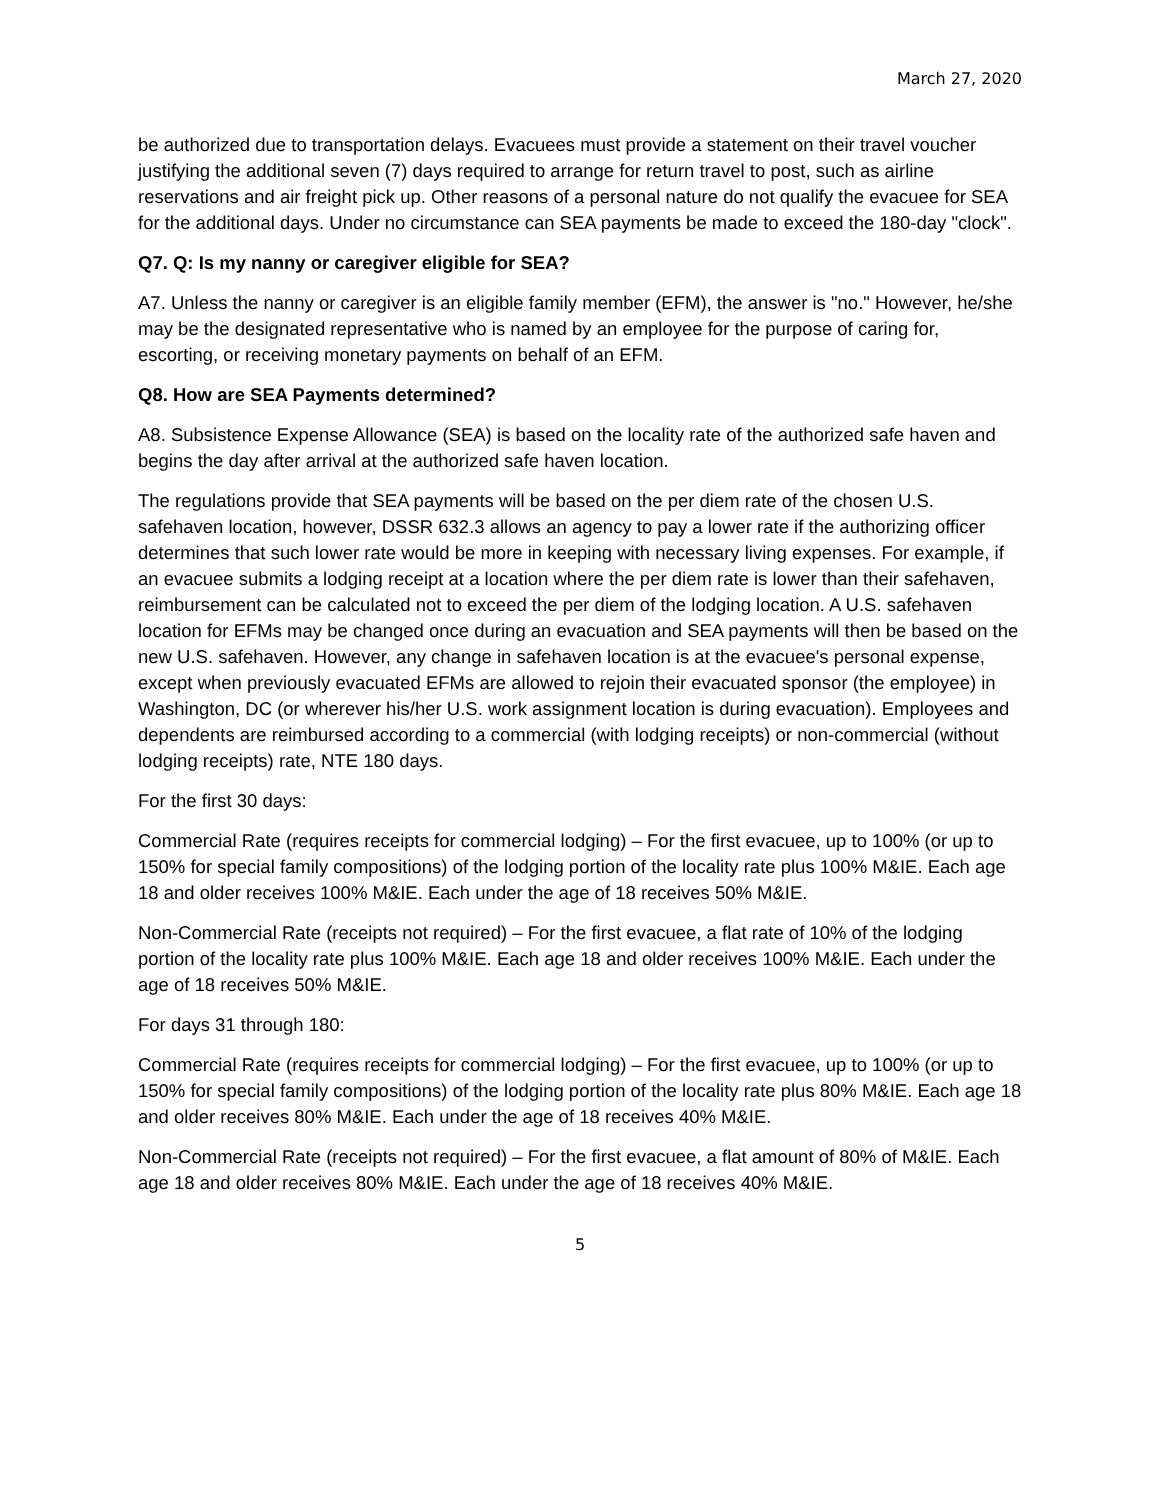March 27, 2020
be authorized due to transportation delays. Evacuees must provide a statement on their travel voucher justifying the additional seven (7) days required to arrange for return travel to post, such as airline reservations and air freight pick up. Other reasons of a personal nature do not qualify the evacuee for SEA for the additional days. Under no circumstance can SEA payments be made to exceed the 180-day "clock".
Q7. Q: Is my nanny or caregiver eligible for SEA?
A7. Unless the nanny or caregiver is an eligible family member (EFM), the answer is "no." However, he/she may be the designated representative who is named by an employee for the purpose of caring for, escorting, or receiving monetary payments on behalf of an EFM.
Q8. How are SEA Payments determined?
A8. Subsistence Expense Allowance (SEA) is based on the locality rate of the authorized safe haven and begins the day after arrival at the authorized safe haven location.
The regulations provide that SEA payments will be based on the per diem rate of the chosen U.S. safehaven location, however, DSSR 632.3 allows an agency to pay a lower rate if the authorizing officer determines that such lower rate would be more in keeping with necessary living expenses. For example, if an evacuee submits a lodging receipt at a location where the per diem rate is lower than their safehaven, reimbursement can be calculated not to exceed the per diem of the lodging location. A U.S. safehaven location for EFMs may be changed once during an evacuation and SEA payments will then be based on the new U.S. safehaven. However, any change in safehaven location is at the evacuee's personal expense, except when previously evacuated EFMs are allowed to rejoin their evacuated sponsor (the employee) in Washington, DC (or wherever his/her U.S. work assignment location is during evacuation). Employees and dependents are reimbursed according to a commercial (with lodging receipts) or non-commercial (without lodging receipts) rate, NTE 180 days.
For the first 30 days:
Commercial Rate (requires receipts for commercial lodging) – For the first evacuee, up to 100% (or up to 150% for special family compositions) of the lodging portion of the locality rate plus 100% M&IE. Each age 18 and older receives 100% M&IE. Each under the age of 18 receives 50% M&IE.
Non-Commercial Rate (receipts not required) – For the first evacuee, a flat rate of 10% of the lodging portion of the locality rate plus 100% M&IE. Each age 18 and older receives 100% M&IE. Each under the age of 18 receives 50% M&IE.
For days 31 through 180:
Commercial Rate (requires receipts for commercial lodging) – For the first evacuee, up to 100% (or up to 150% for special family compositions) of the lodging portion of the locality rate plus 80% M&IE. Each age 18 and older receives 80% M&IE. Each under the age of 18 receives 40% M&IE.
Non-Commercial Rate (receipts not required) – For the first evacuee, a flat amount of 80% of M&IE. Each age 18 and older receives 80% M&IE. Each under the age of 18 receives 40% M&IE.
5